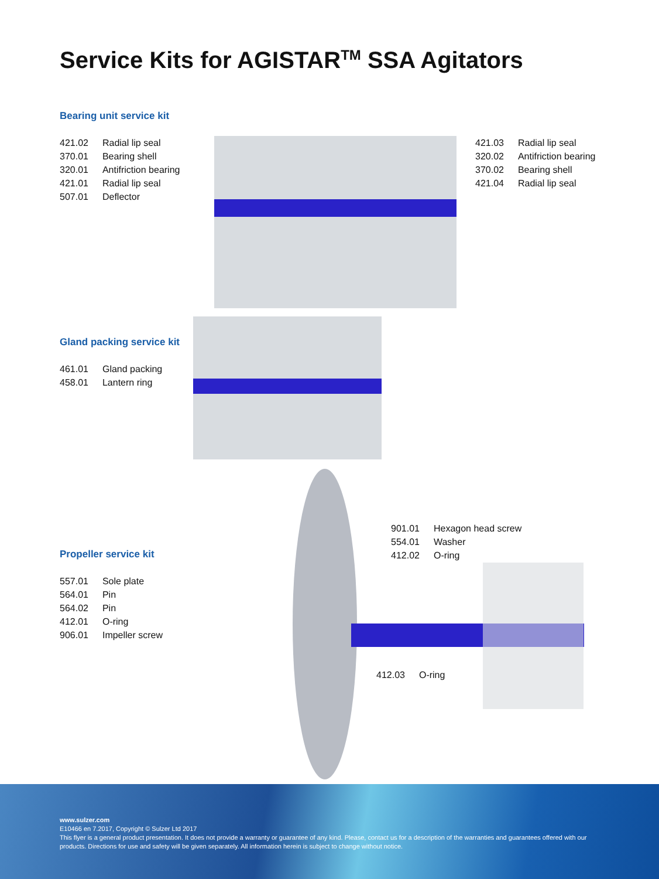Service Kits for AGISTAR<sup>TM</sup> SSA Agitators
Bearing unit service kit
| 421.02 | Radial lip seal |
| 370.01 | Bearing shell |
| 320.01 | Antifriction bearing |
| 421.01 | Radial lip seal |
| 507.01 | Deflector |
| 421.03 | Radial lip seal |
| 320.02 | Antifriction bearing |
| 370.02 | Bearing shell |
| 421.04 | Radial lip seal |
Gland packing service kit
| 461.01 | Gland packing |
| 458.01 | Lantern ring |
| 901.01 | Hexagon head screw |
| 554.01 | Washer |
| 412.02 | O-ring |
Propeller service kit
| 557.01 | Sole plate |
| 564.01 | Pin |
| 564.02 | Pin |
| 412.01 | O-ring |
| 906.01 | Impeller screw |
| 412.03 | O-ring |
www.sulzer.com
E10466 en 7.2017, Copyright © Sulzer Ltd 2017
This flyer is a general product presentation. It does not provide a warranty or guarantee of any kind. Please, contact us for a description of the warranties and guarantees offered with our products. Directions for use and safety will be given separately. All information herein is subject to change without notice.